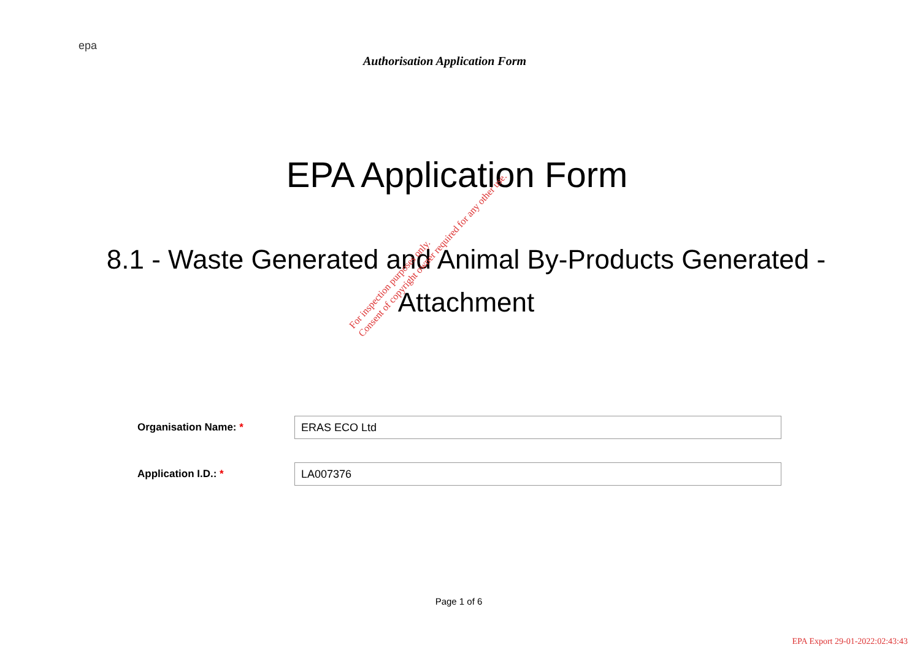epa
Authorisation Application Form
EPA Application Form
8.1 - Waste Generated and Animal By-Products Generated - Attachment
Organisation Name: *
ERAS ECO Ltd
Application I.D.: *
LA007376
Page 1 of 6
For inspection purposes only.
Consent of copyright owner required for any other use.
EPA Export 29-01-2022:02:43:43